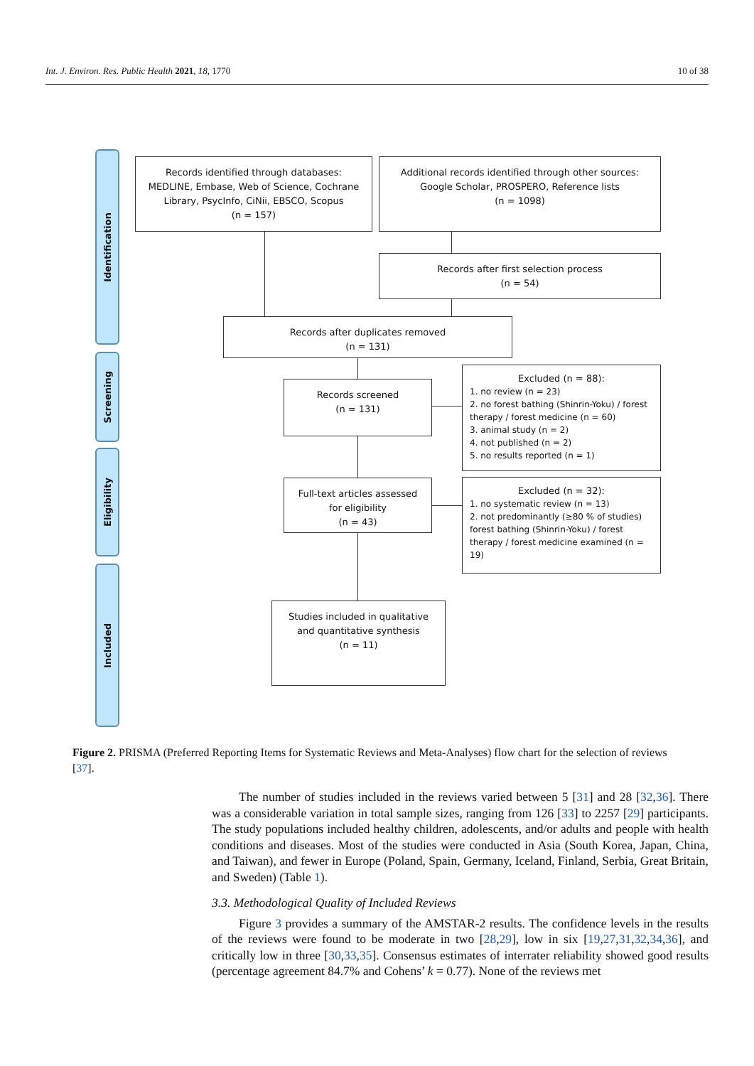Int. J. Environ. Res. Public Health 2021, 18, 1770 10 of 38
Identification
Screening
Eligibility
Included
Records identified through databases:
MEDLINE, Embase, Web of Science, Cochrane Library, PsycInfo, CiNii, EBSCO, Scopus
(n = 157)
Additional records identified through other sources:
Google Scholar, PROSPERO, Reference lists
(n = 1098)
Records after first selection process
(n = 54)
Records after duplicates removed
(n = 131)
Records screened
(n = 131)
Excluded (n = 88):
1. no review (n = 23)
2. no forest bathing (Shinrin-Yoku) / forest therapy / forest medicine (n = 60)
3. animal study (n = 2)
4. not published (n = 2)
5. no results reported (n = 1)
Full-text articles assessed
for eligibility
(n = 43)
Excluded (n = 32):
1. no systematic review (n = 13)
2. not predominantly (≥80 % of studies) forest bathing (Shinrin-Yoku) / forest therapy / forest medicine examined (n = 19)
Studies included in qualitative
and quantitative synthesis
(n = 11)
Figure 2. PRISMA (Preferred Reporting Items for Systematic Reviews and Meta-Analyses) flow chart for the selection of reviews [37].
The number of studies included in the reviews varied between 5 [31] and 28 [32,36]. There was a considerable variation in total sample sizes, ranging from 126 [33] to 2257 [29] participants. The study populations included healthy children, adolescents, and/or adults and people with health conditions and diseases. Most of the studies were conducted in Asia (South Korea, Japan, China, and Taiwan), and fewer in Europe (Poland, Spain, Germany, Iceland, Finland, Serbia, Great Britain, and Sweden) (Table 1).
3.3. Methodological Quality of Included Reviews
Figure 3 provides a summary of the AMSTAR-2 results. The confidence levels in the results of the reviews were found to be moderate in two [28,29], low in six [19,27,31,32,34,36], and critically low in three [30,33,35]. Consensus estimates of interrater reliability showed good results (percentage agreement 84.7% and Cohens’ k = 0.77). None of the reviews met